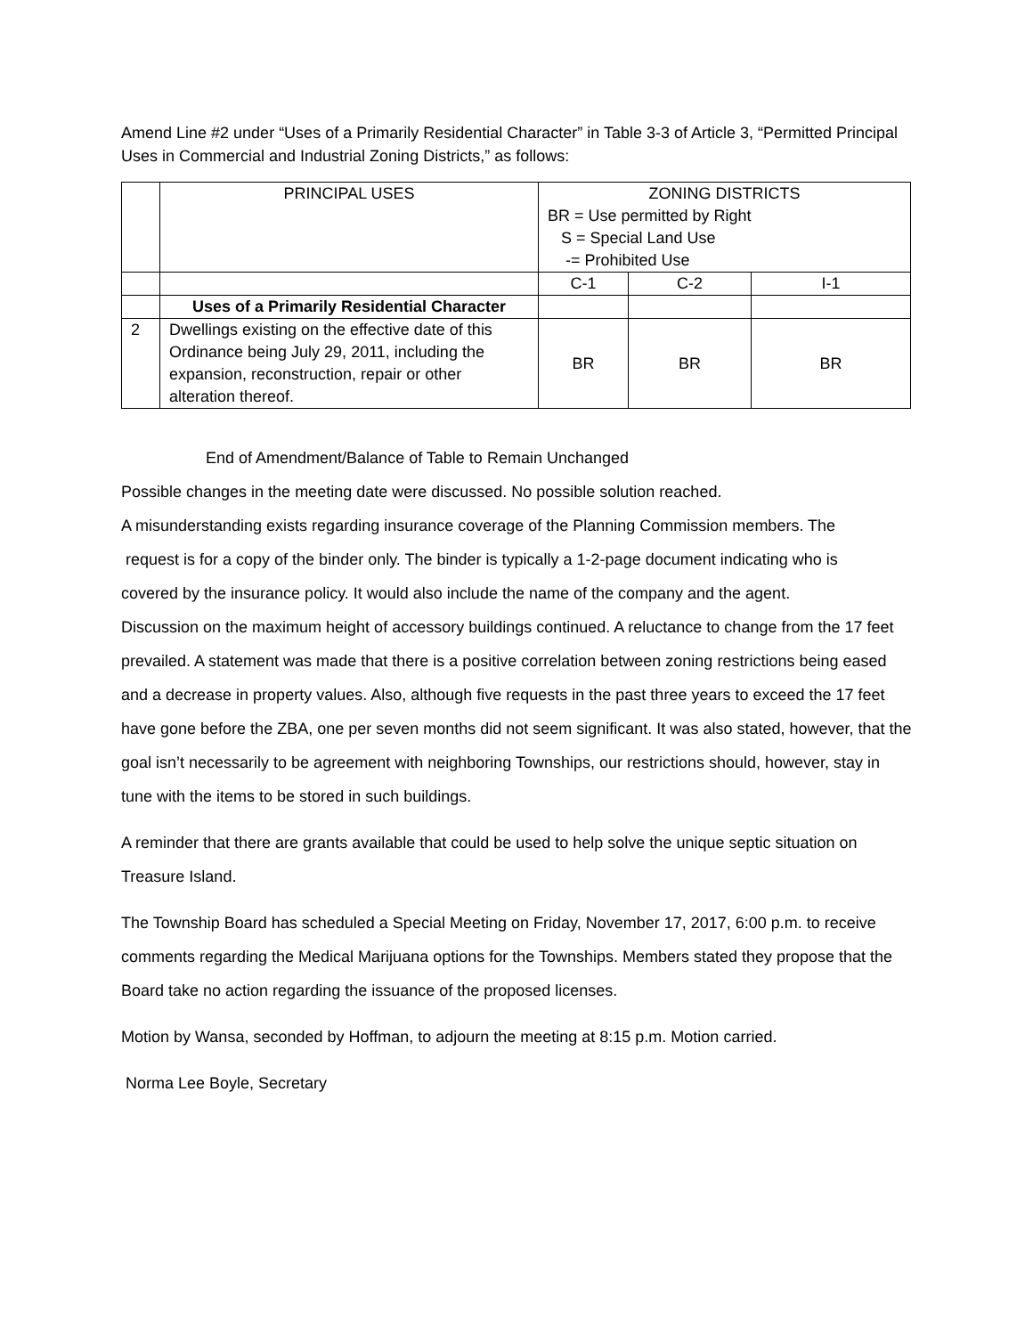Amend Line #2 under “Uses of a Primarily Residential Character” in Table 3-3 of Article 3, “Permitted Principal Uses in Commercial and Industrial Zoning Districts,” as follows:
| | PRINCIPAL USES | ZONING DISTRICTS BR = Use permitted by Right S = Special Land Use -= Prohibited Use | | |
| | | C-1 | C-2 | I-1 |
| | Uses of a Primarily Residential Character | | | |
| 2 | Dwellings existing on the effective date of this Ordinance being July 29, 2011, including the expansion, reconstruction, repair or other alteration thereof. | BR | BR | BR |
End of Amendment/Balance of Table to Remain Unchanged
Possible changes in the meeting date were discussed. No possible solution reached.
A misunderstanding exists regarding insurance coverage of the Planning Commission members. The
request is for a copy of the binder only. The binder is typically a 1-2-page document indicating who is
covered by the insurance policy. It would also include the name of the company and the agent.
Discussion on the maximum height of accessory buildings continued. A reluctance to change from the 17 feet prevailed. A statement was made that there is a positive correlation between zoning restrictions being eased and a decrease in property values. Also, although five requests in the past three years to exceed the 17 feet have gone before the ZBA, one per seven months did not seem significant. It was also stated, however, that the goal isn’t necessarily to be agreement with neighboring Townships, our restrictions should, however, stay in tune with the items to be stored in such buildings.
A reminder that there are grants available that could be used to help solve the unique septic situation on Treasure Island.
The Township Board has scheduled a Special Meeting on Friday, November 17, 2017, 6:00 p.m. to receive comments regarding the Medical Marijuana options for the Townships. Members stated they propose that the Board take no action regarding the issuance of the proposed licenses.
Motion by Wansa, seconded by Hoffman, to adjourn the meeting at 8:15 p.m. Motion carried.
Norma Lee Boyle, Secretary